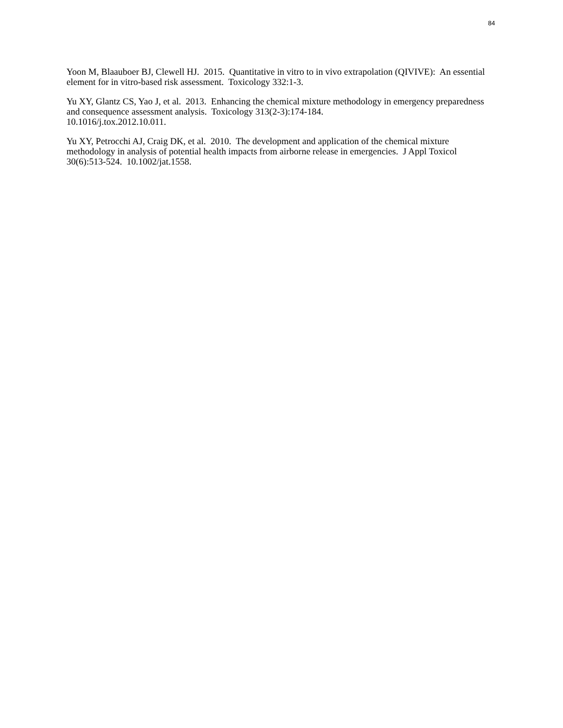84
Yoon M, Blaauboer BJ, Clewell HJ. 2015. Quantitative in vitro to in vivo extrapolation (QIVIVE): An essential element for in vitro-based risk assessment. Toxicology 332:1-3.
Yu XY, Glantz CS, Yao J, et al. 2013. Enhancing the chemical mixture methodology in emergency preparedness and consequence assessment analysis. Toxicology 313(2-3):174-184.
10.1016/j.tox.2012.10.011.
Yu XY, Petrocchi AJ, Craig DK, et al. 2010. The development and application of the chemical mixture methodology in analysis of potential health impacts from airborne release in emergencies. J Appl Toxicol 30(6):513-524. 10.1002/jat.1558.